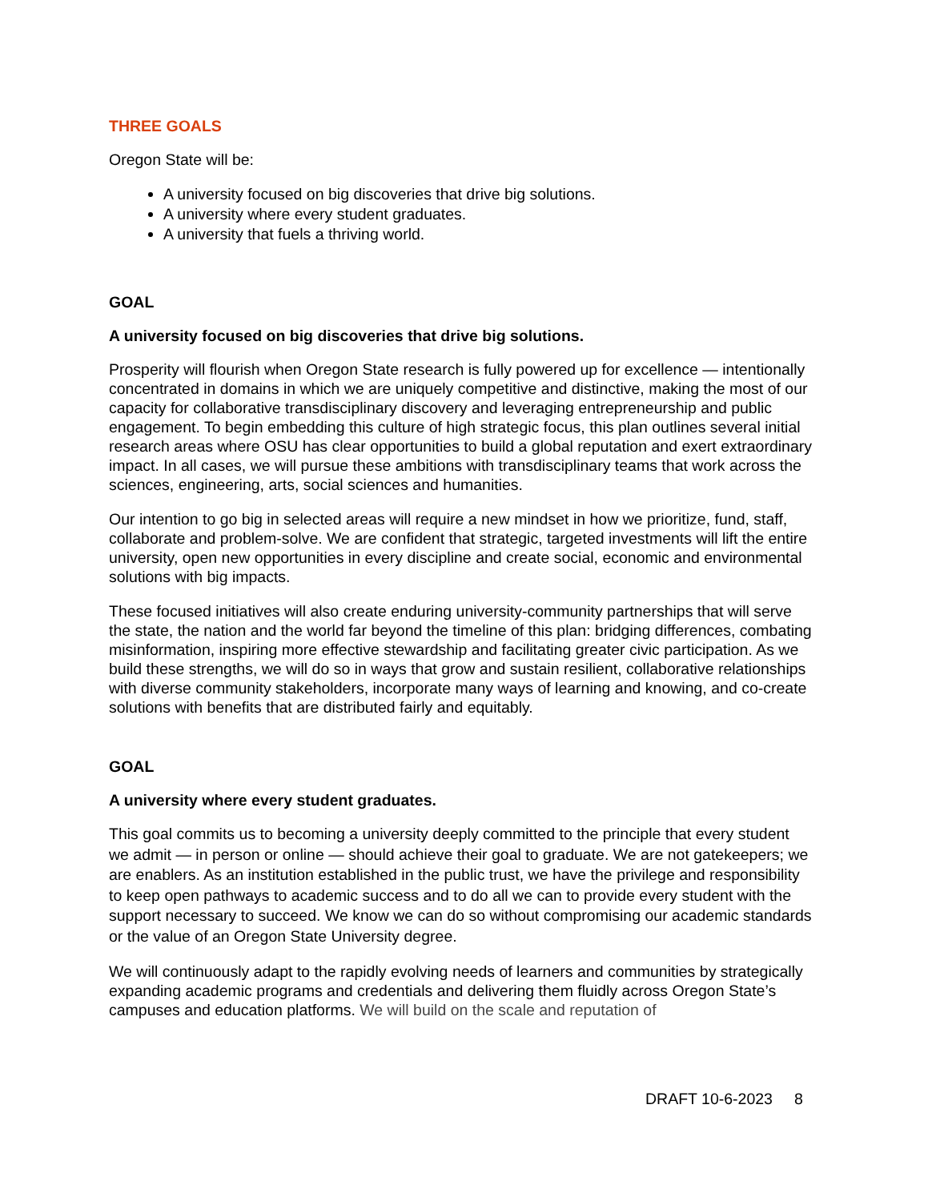THREE GOALS
Oregon State will be:
A university focused on big discoveries that drive big solutions.
A university where every student graduates.
A university that fuels a thriving world.
GOAL
A university focused on big discoveries that drive big solutions.
Prosperity will flourish when Oregon State research is fully powered up for excellence — intentionally concentrated in domains in which we are uniquely competitive and distinctive, making the most of our capacity for collaborative transdisciplinary discovery and leveraging entrepreneurship and public engagement. To begin embedding this culture of high strategic focus, this plan outlines several initial research areas where OSU has clear opportunities to build a global reputation and exert extraordinary impact. In all cases, we will pursue these ambitions with transdisciplinary teams that work across the sciences, engineering, arts, social sciences and humanities.
Our intention to go big in selected areas will require a new mindset in how we prioritize, fund, staff, collaborate and problem-solve. We are confident that strategic, targeted investments will lift the entire university, open new opportunities in every discipline and create social, economic and environmental solutions with big impacts.
These focused initiatives will also create enduring university-community partnerships that will serve the state, the nation and the world far beyond the timeline of this plan: bridging differences, combating misinformation, inspiring more effective stewardship and facilitating greater civic participation. As we build these strengths, we will do so in ways that grow and sustain resilient, collaborative relationships with diverse community stakeholders, incorporate many ways of learning and knowing, and co-create solutions with benefits that are distributed fairly and equitably.
GOAL
A university where every student graduates.
This goal commits us to becoming a university deeply committed to the principle that every student we admit — in person or online — should achieve their goal to graduate. We are not gatekeepers; we are enablers. As an institution established in the public trust, we have the privilege and responsibility to keep open pathways to academic success and to do all we can to provide every student with the support necessary to succeed. We know we can do so without compromising our academic standards or the value of an Oregon State University degree.
We will continuously adapt to the rapidly evolving needs of learners and communities by strategically expanding academic programs and credentials and delivering them fluidly across Oregon State’s campuses and education platforms. We will build on the scale and reputation of
DRAFT 10-6-2023 8